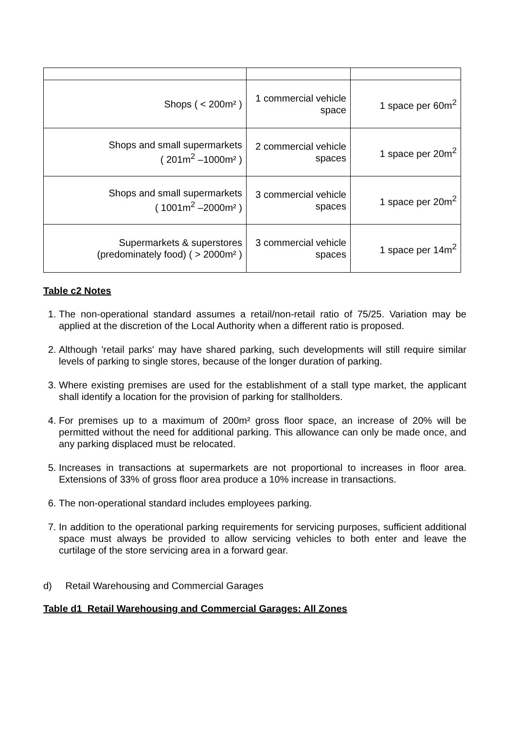| Shops ( < 200m² ) | 1 commercial vehicle space | 1 space per 60m<sup>2</sup> |
| Shops and small supermarkets ( 201m<sup>2</sup> –1000m² ) | 2 commercial vehicle spaces | 1 space per 20m<sup>2</sup> |
| Shops and small supermarkets ( 1001m<sup>2</sup> –2000m² ) | 3 commercial vehicle spaces | 1 space per 20m<sup>2</sup> |
| Supermarkets & superstores (predominately food) ( > 2000m² ) | 3 commercial vehicle spaces | 1 space per 14m<sup>2</sup> |
Table c2 Notes
1. The non-operational standard assumes a retail/non-retail ratio of 75/25. Variation may be applied at the discretion of the Local Authority when a different ratio is proposed.
2. Although 'retail parks' may have shared parking, such developments will still require similar levels of parking to single stores, because of the longer duration of parking.
3. Where existing premises are used for the establishment of a stall type market, the applicant shall identify a location for the provision of parking for stallholders.
4. For premises up to a maximum of 200m² gross floor space, an increase of 20% will be permitted without the need for additional parking. This allowance can only be made once, and any parking displaced must be relocated.
5. Increases in transactions at supermarkets are not proportional to increases in floor area. Extensions of 33% of gross floor area produce a 10% increase in transactions.
6. The non-operational standard includes employees parking.
7. In addition to the operational parking requirements for servicing purposes, sufficient additional space must always be provided to allow servicing vehicles to both enter and leave the curtilage of the store servicing area in a forward gear.
d) Retail Warehousing and Commercial Garages
Table d1 Retail Warehousing and Commercial Garages: All Zones